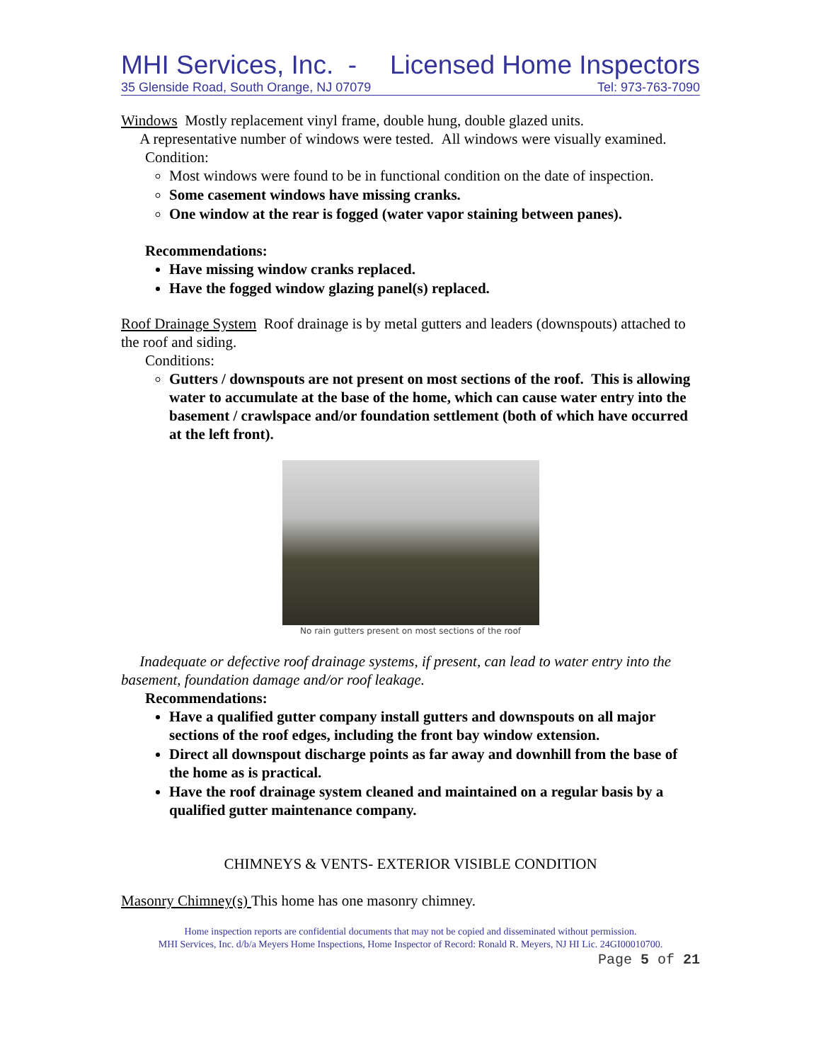MHI Services, Inc. - Licensed Home Inspectors
35 Glenside Road, South Orange, NJ 07079 Tel: 973-763-7090
Windows Mostly replacement vinyl frame, double hung, double glazed units.
A representative number of windows were tested. All windows were visually examined.
Condition:
Most windows were found to be in functional condition on the date of inspection.
Some casement windows have missing cranks.
One window at the rear is fogged (water vapor staining between panes).
Recommendations:
Have missing window cranks replaced.
Have the fogged window glazing panel(s) replaced.
Roof Drainage System Roof drainage is by metal gutters and leaders (downspouts) attached to the roof and siding.
Conditions:
Gutters / downspouts are not present on most sections of the roof. This is allowing water to accumulate at the base of the home, which can cause water entry into the basement / crawlspace and/or foundation settlement (both of which have occurred at the left front).
No rain gutters present on most sections of the roof
Inadequate or defective roof drainage systems, if present, can lead to water entry into the basement, foundation damage and/or roof leakage.
Recommendations:
Have a qualified gutter company install gutters and downspouts on all major sections of the roof edges, including the front bay window extension.
Direct all downspout discharge points as far away and downhill from the base of the home as is practical.
Have the roof drainage system cleaned and maintained on a regular basis by a qualified gutter maintenance company.
CHIMNEYS & VENTS- EXTERIOR VISIBLE CONDITION
Masonry Chimney(s) This home has one masonry chimney.
Home inspection reports are confidential documents that may not be copied and disseminated without permission.
MHI Services, Inc. d/b/a Meyers Home Inspections, Home Inspector of Record: Ronald R. Meyers, NJ HI Lic. 24GI00010700.
Page 5 of 21